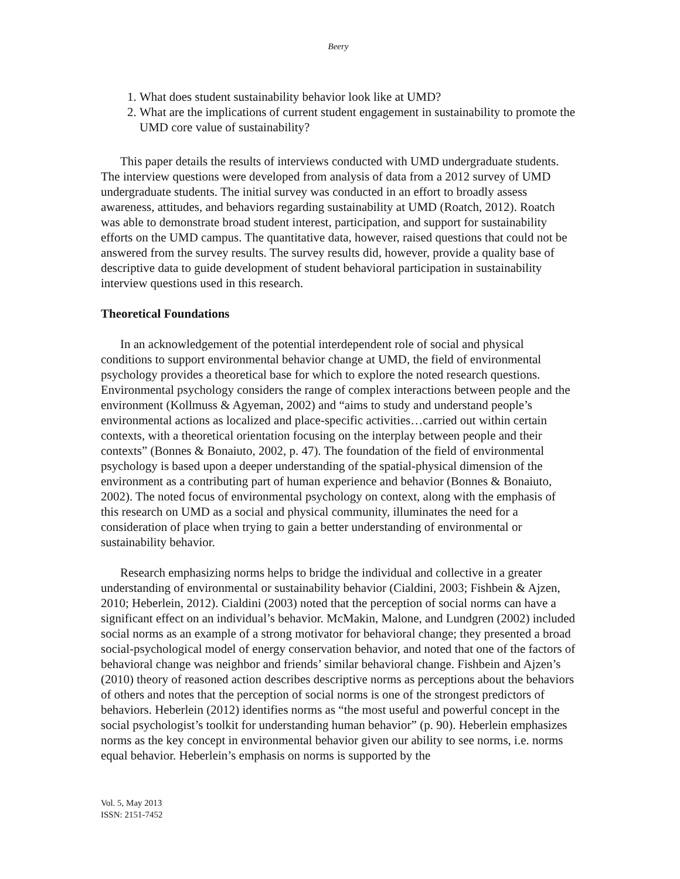Beery
1. What does student sustainability behavior look like at UMD?
2. What are the implications of current student engagement in sustainability to promote the UMD core value of sustainability?
This paper details the results of interviews conducted with UMD undergraduate students. The interview questions were developed from analysis of data from a 2012 survey of UMD undergraduate students. The initial survey was conducted in an effort to broadly assess awareness, attitudes, and behaviors regarding sustainability at UMD (Roatch, 2012). Roatch was able to demonstrate broad student interest, participation, and support for sustainability efforts on the UMD campus. The quantitative data, however, raised questions that could not be answered from the survey results. The survey results did, however, provide a quality base of descriptive data to guide development of student behavioral participation in sustainability interview questions used in this research.
Theoretical Foundations
In an acknowledgement of the potential interdependent role of social and physical conditions to support environmental behavior change at UMD, the field of environmental psychology provides a theoretical base for which to explore the noted research questions. Environmental psychology considers the range of complex interactions between people and the environment (Kollmuss & Agyeman, 2002) and “aims to study and understand people’s environmental actions as localized and place-specific activities…carried out within certain contexts, with a theoretical orientation focusing on the interplay between people and their contexts” (Bonnes & Bonaiuto, 2002, p. 47). The foundation of the field of environmental psychology is based upon a deeper understanding of the spatial-physical dimension of the environment as a contributing part of human experience and behavior (Bonnes & Bonaiuto, 2002). The noted focus of environmental psychology on context, along with the emphasis of this research on UMD as a social and physical community, illuminates the need for a consideration of place when trying to gain a better understanding of environmental or sustainability behavior.
Research emphasizing norms helps to bridge the individual and collective in a greater understanding of environmental or sustainability behavior (Cialdini, 2003; Fishbein & Ajzen, 2010; Heberlein, 2012). Cialdini (2003) noted that the perception of social norms can have a significant effect on an individual’s behavior. McMakin, Malone, and Lundgren (2002) included social norms as an example of a strong motivator for behavioral change; they presented a broad social-psychological model of energy conservation behavior, and noted that one of the factors of behavioral change was neighbor and friends’ similar behavioral change. Fishbein and Ajzen’s (2010) theory of reasoned action describes descriptive norms as perceptions about the behaviors of others and notes that the perception of social norms is one of the strongest predictors of behaviors. Heberlein (2012) identifies norms as “the most useful and powerful concept in the social psychologist’s toolkit for understanding human behavior” (p. 90). Heberlein emphasizes norms as the key concept in environmental behavior given our ability to see norms, i.e. norms equal behavior. Heberlein’s emphasis on norms is supported by the
Vol. 5, May 2013
ISSN: 2151-7452